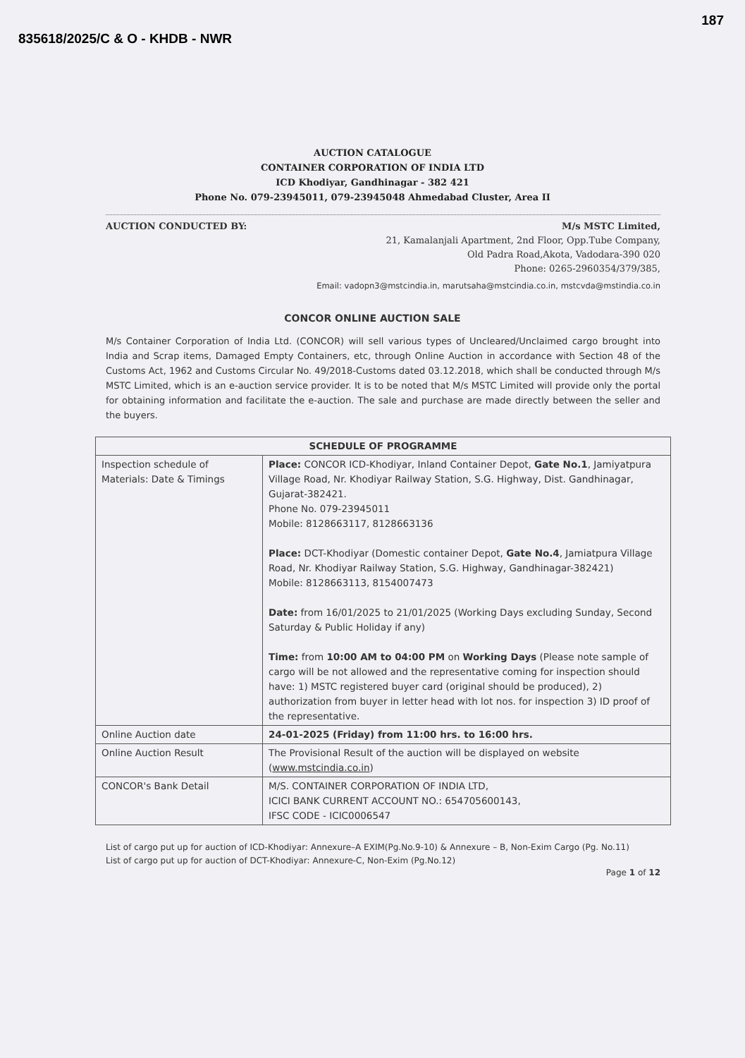835618/2025/C & O - KHDB - NWR 187
AUCTION CATALOGUE
CONTAINER CORPORATION OF INDIA LTD
ICD Khodiyar, Gandhinagar - 382 421
Phone No. 079-23945011, 079-23945048 Ahmedabad Cluster, Area II
AUCTION CONDUCTED BY: M/s MSTC Limited,
21, Kamalanjali Apartment, 2nd Floor, Opp.Tube Company,
Old Padra Road,Akota, Vadodara-390 020
Phone: 0265-2960354/379/385,
Email: vadopn3@mstcindia.in, marutsaha@mstcindia.co.in, mstcvda@mstindia.co.in
CONCOR ONLINE AUCTION SALE
M/s Container Corporation of India Ltd. (CONCOR) will sell various types of Uncleared/Unclaimed cargo brought into India and Scrap items, Damaged Empty Containers, etc, through Online Auction in accordance with Section 48 of the Customs Act, 1962 and Customs Circular No. 49/2018-Customs dated 03.12.2018, which shall be conducted through M/s MSTC Limited, which is an e-auction service provider. It is to be noted that M/s MSTC Limited will provide only the portal for obtaining information and facilitate the e-auction. The sale and purchase are made directly between the seller and the buyers.
| SCHEDULE OF PROGRAMME | |
| --- | --- |
| Inspection schedule of Materials: Date & Timings | Place: CONCOR ICD-Khodiyar, Inland Container Depot, Gate No.1 , Jamiyatpura Village Road, Nr. Khodiyar Railway Station, S.G. Highway, Dist. Gandhinagar, Gujarat-382421. Phone No. 079-23945011 Mobile: 8128663117, 8128663136 Place: DCT-Khodiyar (Domestic container Depot, Gate No.4 , Jamiatpura Village Road, Nr. Khodiyar Railway Station, S.G. Highway, Gandhinagar-382421) Mobile: 8128663113, 8154007473 Date: from 16/01/2025 to 21/01/2025 (Working Days excluding Sunday, Second Saturday & Public Holiday if any) Time: from 10:00 AM to 04:00 PM on Working Days (Please note sample of cargo will be not allowed and the representative coming for inspection should have: 1) MSTC registered buyer card (original should be produced), 2) authorization from buyer in letter head with lot nos. for inspection 3) ID proof of the representative. |
| Online Auction date | 24-01-2025 (Friday) from 11:00 hrs. to 16:00 hrs. |
| Online Auction Result | The Provisional Result of the auction will be displayed on website ( www.mstcindia.co.in ) |
| CONCOR's Bank Detail | M/S. CONTAINER CORPORATION OF INDIA LTD, ICICI BANK CURRENT ACCOUNT NO.: 654705600143, IFSC CODE - ICIC0006547 |
List of cargo put up for auction of ICD-Khodiyar: Annexure–A EXIM(Pg.No.9-10) & Annexure – B, Non-Exim Cargo (Pg. No.11)
List of cargo put up for auction of DCT-Khodiyar: Annexure-C, Non-Exim (Pg.No.12)
Page 1 of 12